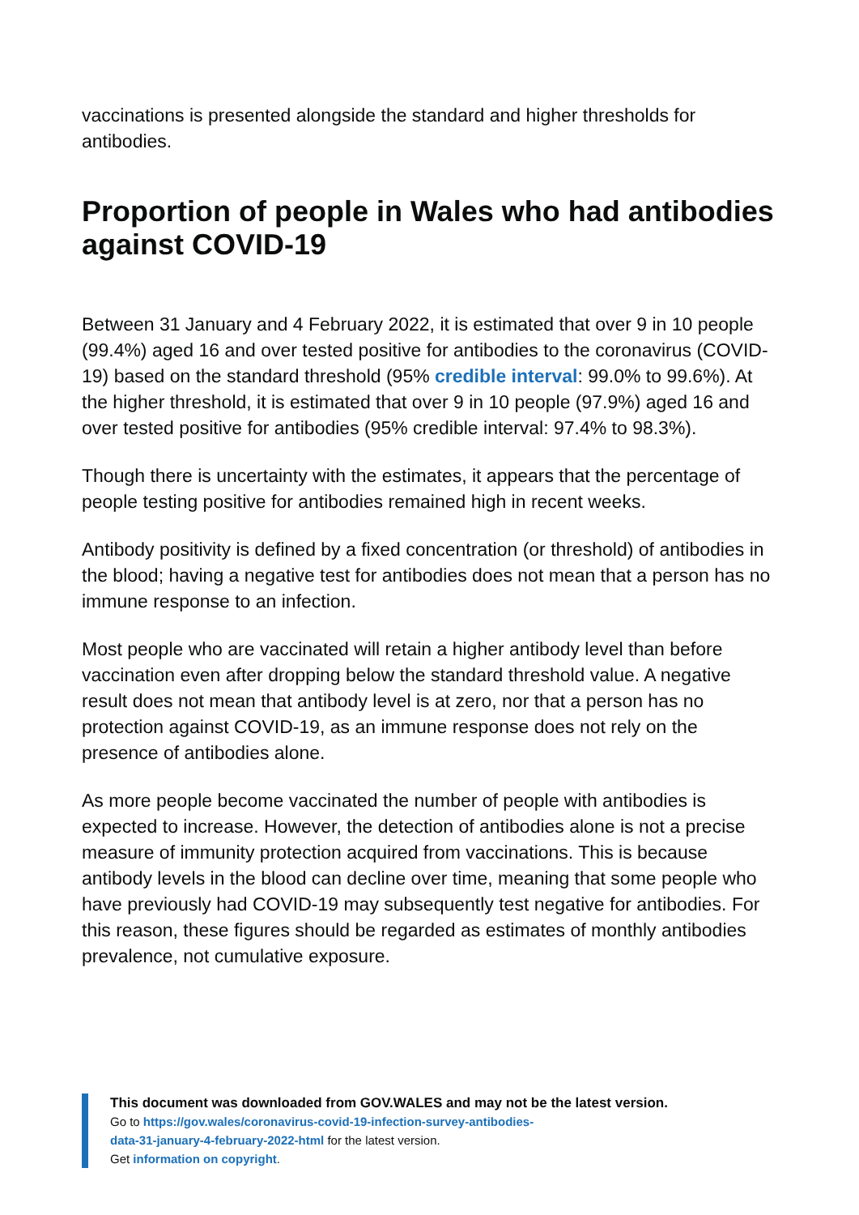vaccinations is presented alongside the standard and higher thresholds for antibodies.
Proportion of people in Wales who had antibodies against COVID-19
Between 31 January and 4 February 2022, it is estimated that over 9 in 10 people (99.4%) aged 16 and over tested positive for antibodies to the coronavirus (COVID-19) based on the standard threshold (95% credible interval: 99.0% to 99.6%). At the higher threshold, it is estimated that over 9 in 10 people (97.9%) aged 16 and over tested positive for antibodies (95% credible interval: 97.4% to 98.3%).
Though there is uncertainty with the estimates, it appears that the percentage of people testing positive for antibodies remained high in recent weeks.
Antibody positivity is defined by a fixed concentration (or threshold) of antibodies in the blood; having a negative test for antibodies does not mean that a person has no immune response to an infection.
Most people who are vaccinated will retain a higher antibody level than before vaccination even after dropping below the standard threshold value. A negative result does not mean that antibody level is at zero, nor that a person has no protection against COVID-19, as an immune response does not rely on the presence of antibodies alone.
As more people become vaccinated the number of people with antibodies is expected to increase. However, the detection of antibodies alone is not a precise measure of immunity protection acquired from vaccinations. This is because antibody levels in the blood can decline over time, meaning that some people who have previously had COVID-19 may subsequently test negative for antibodies. For this reason, these figures should be regarded as estimates of monthly antibodies prevalence, not cumulative exposure.
This document was downloaded from GOV.WALES and may not be the latest version.
Go to https://gov.wales/coronavirus-covid-19-infection-survey-antibodies-
data-31-january-4-february-2022-html for the latest version.
Get information on copyright.